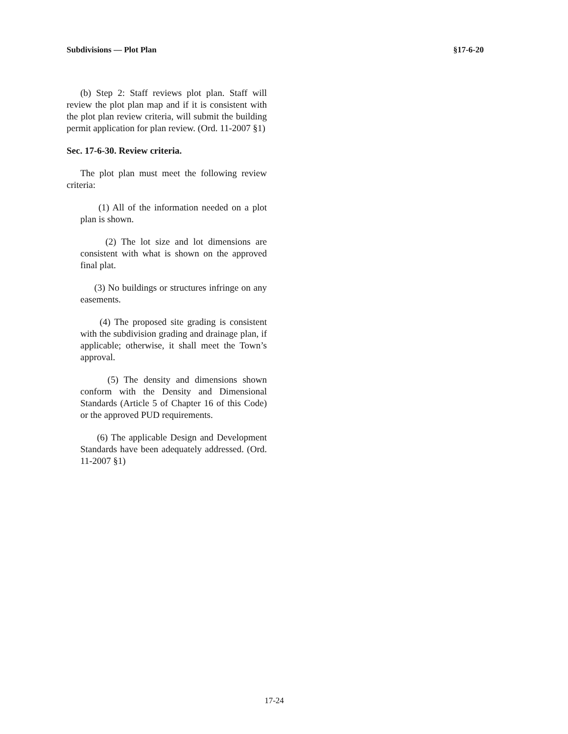Subdivisions — Plot Plan §17-6-20
(b) Step 2: Staff reviews plot plan. Staff will review the plot plan map and if it is consistent with the plot plan review criteria, will submit the building permit application for plan review. (Ord. 11-2007 §1)
Sec. 17-6-30. Review criteria.
The plot plan must meet the following review criteria:
(1) All of the information needed on a plot plan is shown.
(2) The lot size and lot dimensions are consistent with what is shown on the approved final plat.
(3) No buildings or structures infringe on any easements.
(4) The proposed site grading is consistent with the subdivision grading and drainage plan, if applicable; otherwise, it shall meet the Town’s approval.
(5) The density and dimensions shown conform with the Density and Dimensional Standards (Article 5 of Chapter 16 of this Code) or the approved PUD requirements.
(6) The applicable Design and Development Standards have been adequately addressed. (Ord. 11-2007 §1)
17-24